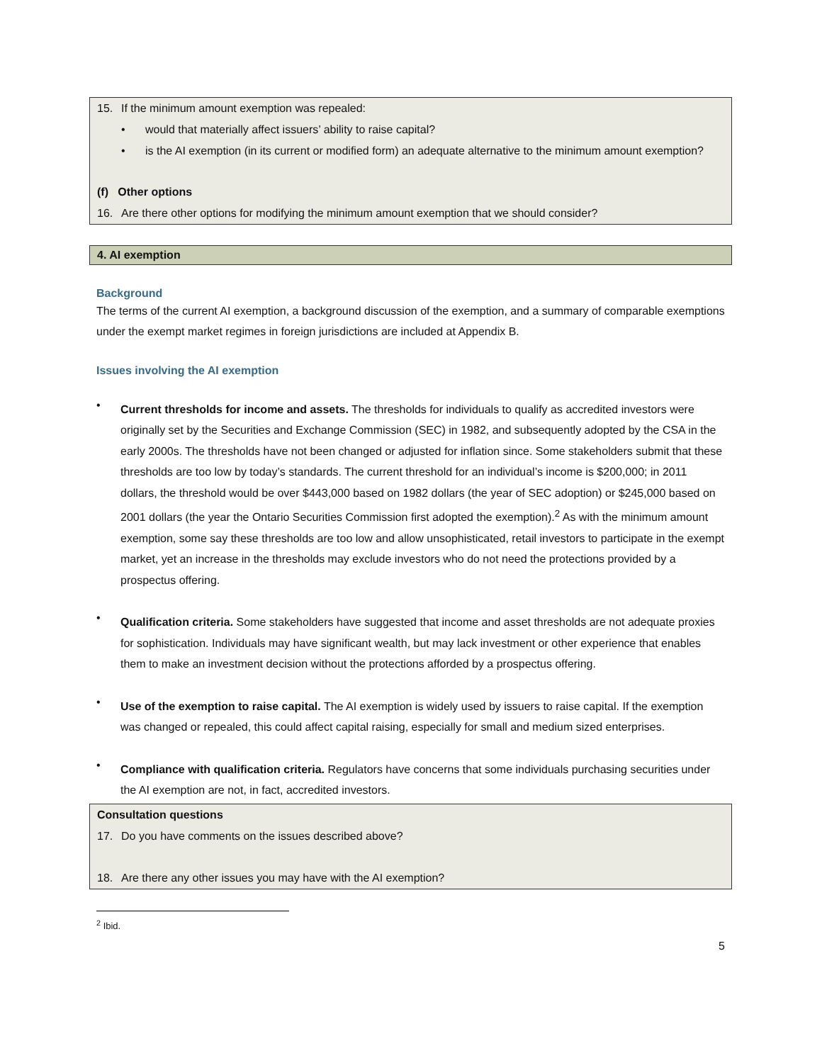15. If the minimum amount exemption was repealed:
• would that materially affect issuers’ ability to raise capital?
• is the AI exemption (in its current or modified form) an adequate alternative to the minimum amount exemption?
(f) Other options
16. Are there other options for modifying the minimum amount exemption that we should consider?
4. AI exemption
Background
The terms of the current AI exemption, a background discussion of the exemption, and a summary of comparable exemptions under the exempt market regimes in foreign jurisdictions are included at Appendix B.
Issues involving the AI exemption
•
Current thresholds for income and assets. The thresholds for individuals to qualify as accredited investors were originally set by the Securities and Exchange Commission (SEC) in 1982, and subsequently adopted by the CSA in the early 2000s. The thresholds have not been changed or adjusted for inflation since. Some stakeholders submit that these thresholds are too low by today’s standards. The current threshold for an individual’s income is $200,000; in 2011 dollars, the threshold would be over $443,000 based on 1982 dollars (the year of SEC adoption) or $245,000 based on 2001 dollars (the year the Ontario Securities Commission first adopted the exemption).<sup>2</sup> As with the minimum amount exemption, some say these thresholds are too low and allow unsophisticated, retail investors to participate in the exempt market, yet an increase in the thresholds may exclude investors who do not need the protections provided by a prospectus offering.
•
Qualification criteria. Some stakeholders have suggested that income and asset thresholds are not adequate proxies for sophistication. Individuals may have significant wealth, but may lack investment or other experience that enables them to make an investment decision without the protections afforded by a prospectus offering.
•
Use of the exemption to raise capital. The AI exemption is widely used by issuers to raise capital. If the exemption was changed or repealed, this could affect capital raising, especially for small and medium sized enterprises.
•
Compliance with qualification criteria. Regulators have concerns that some individuals purchasing securities under the AI exemption are not, in fact, accredited investors.
Consultation questions
17. Do you have comments on the issues described above?
18. Are there any other issues you may have with the AI exemption?
<sup>2</sup> Ibid.
5